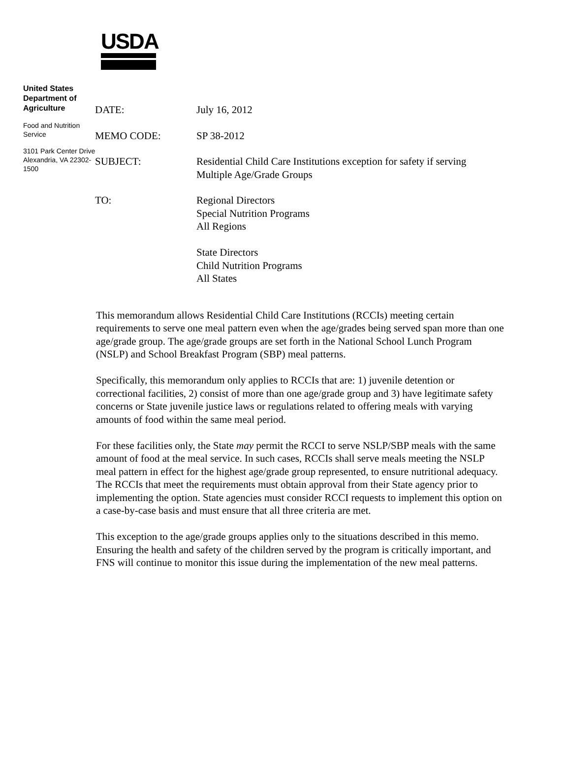USDA
United States Department of Agriculture
Food and Nutrition Service
3101 Park Center Drive Alexandria, VA 22302-1500
DATE: July 16, 2012
MEMO CODE: SP 38-2012
SUBJECT: Residential Child Care Institutions exception for safety if serving Multiple Age/Grade Groups
TO: Regional Directors
Special Nutrition Programs
All Regions
State Directors
Child Nutrition Programs
All States
This memorandum allows Residential Child Care Institutions (RCCIs) meeting certain requirements to serve one meal pattern even when the age/grades being served span more than one age/grade group. The age/grade groups are set forth in the National School Lunch Program (NSLP) and School Breakfast Program (SBP) meal patterns.
Specifically, this memorandum only applies to RCCIs that are: 1) juvenile detention or correctional facilities, 2) consist of more than one age/grade group and 3) have legitimate safety concerns or State juvenile justice laws or regulations related to offering meals with varying amounts of food within the same meal period.
For these facilities only, the State may permit the RCCI to serve NSLP/SBP meals with the same amount of food at the meal service. In such cases, RCCIs shall serve meals meeting the NSLP meal pattern in effect for the highest age/grade group represented, to ensure nutritional adequacy. The RCCIs that meet the requirements must obtain approval from their State agency prior to implementing the option. State agencies must consider RCCI requests to implement this option on a case-by-case basis and must ensure that all three criteria are met.
This exception to the age/grade groups applies only to the situations described in this memo. Ensuring the health and safety of the children served by the program is critically important, and FNS will continue to monitor this issue during the implementation of the new meal patterns.